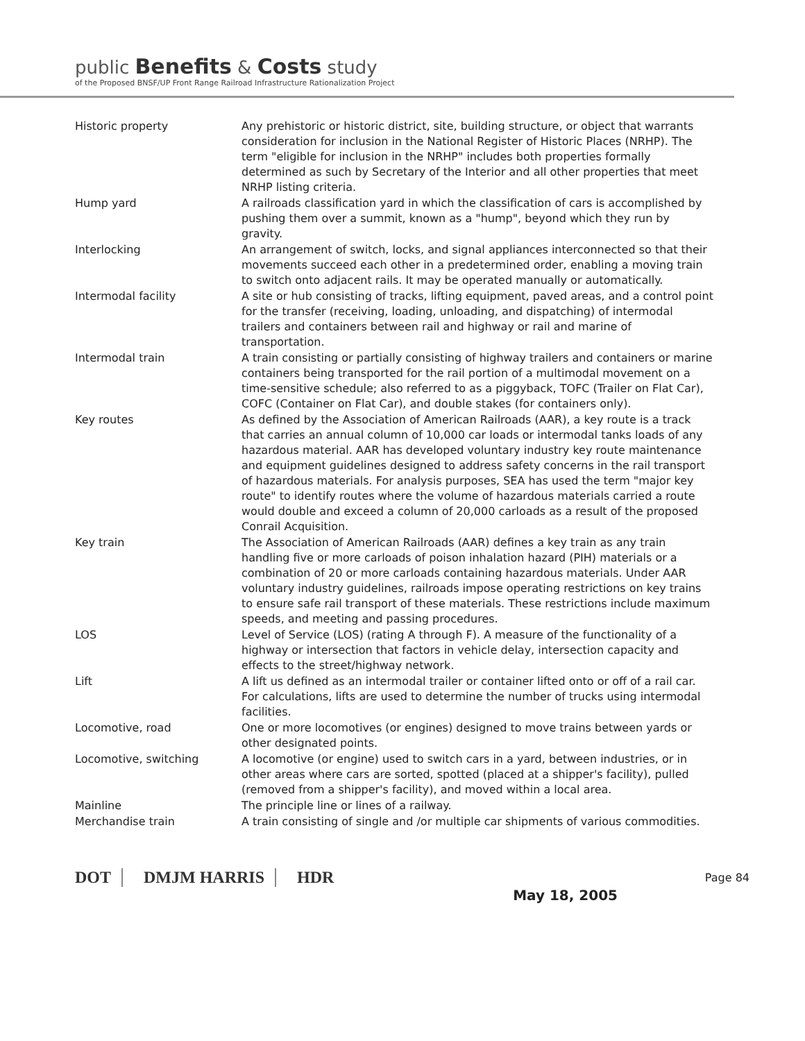public Benefits & Costs study
of the Proposed BNSF/UP Front Range Railroad Infrastructure Rationalization Project
| Historic property | Any prehistoric or historic district, site, building structure, or object that warrants consideration for inclusion in the National Register of Historic Places (NRHP). The term "eligible for inclusion in the NRHP" includes both properties formally determined as such by Secretary of the Interior and all other properties that meet NRHP listing criteria. |
| Hump yard | A railroads classification yard in which the classification of cars is accomplished by pushing them over a summit, known as a "hump", beyond which they run by gravity. |
| Interlocking | An arrangement of switch, locks, and signal appliances interconnected so that their movements succeed each other in a predetermined order, enabling a moving train to switch onto adjacent rails. It may be operated manually or automatically. |
| Intermodal facility | A site or hub consisting of tracks, lifting equipment, paved areas, and a control point for the transfer (receiving, loading, unloading, and dispatching) of intermodal trailers and containers between rail and highway or rail and marine of transportation. |
| Intermodal train | A train consisting or partially consisting of highway trailers and containers or marine containers being transported for the rail portion of a multimodal movement on a time-sensitive schedule; also referred to as a piggyback, TOFC (Trailer on Flat Car), COFC (Container on Flat Car), and double stakes (for containers only). |
| Key routes | As defined by the Association of American Railroads (AAR), a key route is a track that carries an annual column of 10,000 car loads or intermodal tanks loads of any hazardous material. AAR has developed voluntary industry key route maintenance and equipment guidelines designed to address safety concerns in the rail transport of hazardous materials. For analysis purposes, SEA has used the term "major key route" to identify routes where the volume of hazardous materials carried a route would double and exceed a column of 20,000 carloads as a result of the proposed Conrail Acquisition. |
| Key train | The Association of American Railroads (AAR) defines a key train as any train handling five or more carloads of poison inhalation hazard (PIH) materials or a combination of 20 or more carloads containing hazardous materials. Under AAR voluntary industry guidelines, railroads impose operating restrictions on key trains to ensure safe rail transport of these materials. These restrictions include maximum speeds, and meeting and passing procedures. |
| LOS | Level of Service (LOS) (rating A through F). A measure of the functionality of a highway or intersection that factors in vehicle delay, intersection capacity and effects to the street/highway network. |
| Lift | A lift us defined as an intermodal trailer or container lifted onto or off of a rail car. For calculations, lifts are used to determine the number of trucks using intermodal facilities. |
| Locomotive, road | One or more locomotives (or engines) designed to move trains between yards or other designated points. |
| Locomotive, switching | A locomotive (or engine) used to switch cars in a yard, between industries, or in other areas where cars are sorted, spotted (placed at a shipper's facility), pulled (removed from a shipper's facility), and moved within a local area. |
| Mainline | The principle line or lines of a railway. |
| Merchandise train | A train consisting of single and /or multiple car shipments of various commodities. |
DOT DMJM HARRIS HDR Page 84
May 18, 2005